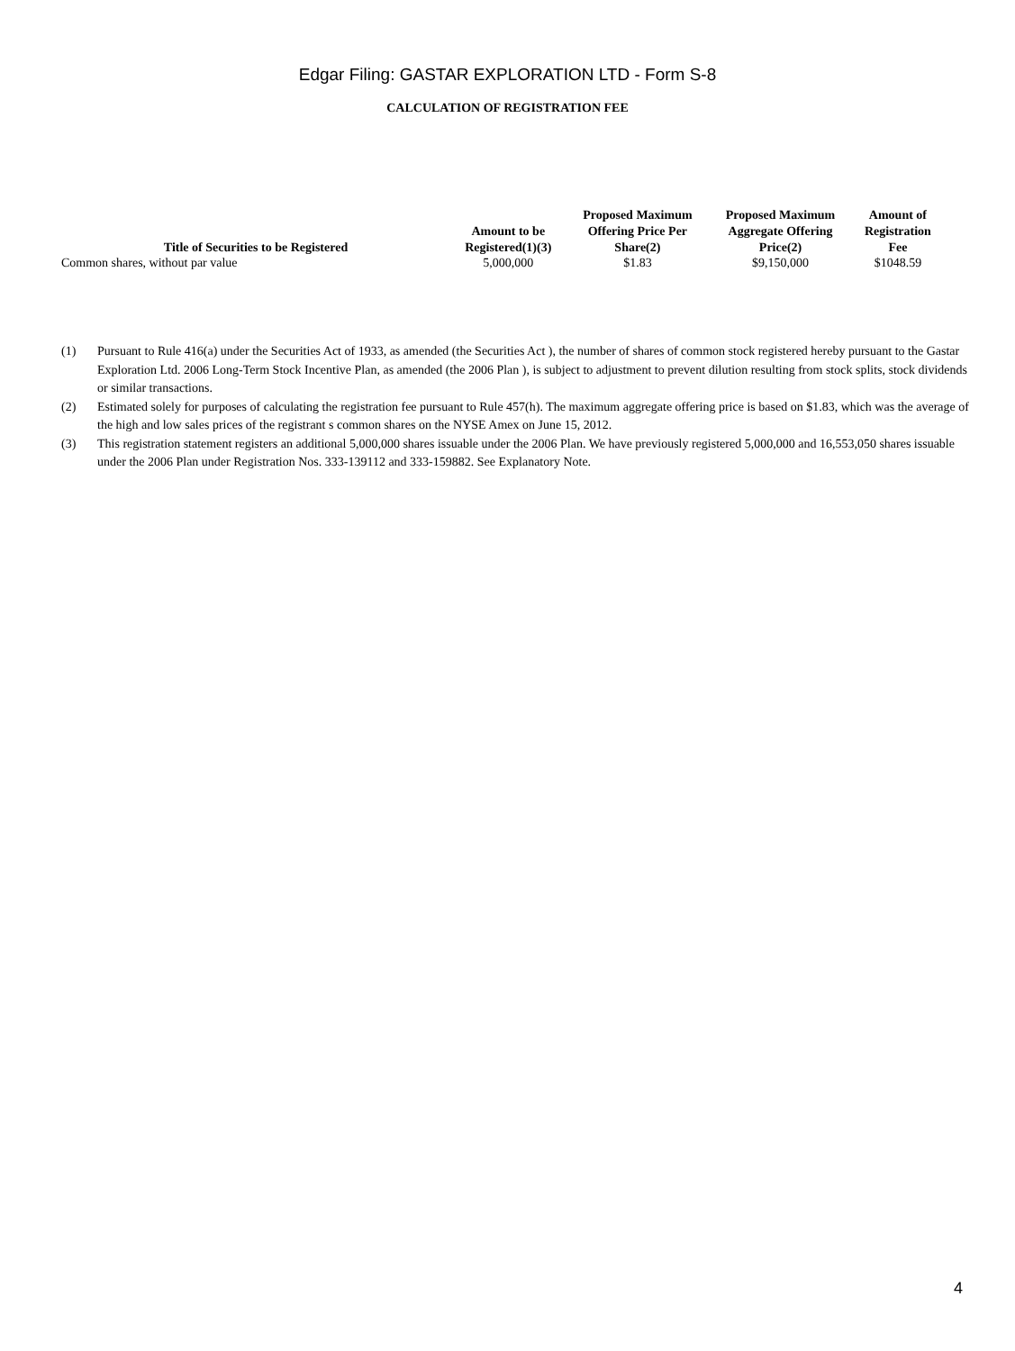Edgar Filing: GASTAR EXPLORATION LTD - Form S-8
CALCULATION OF REGISTRATION FEE
| Title of Securities to be Registered | Amount to be Registered(1)(3) | Proposed Maximum Offering Price Per Share(2) | Proposed Maximum Aggregate Offering Price(2) | Amount of Registration Fee |
| --- | --- | --- | --- | --- |
| Common shares, without par value | 5,000,000 | $1.83 | $9,150,000 | $1048.59 |
(1) Pursuant to Rule 416(a) under the Securities Act of 1933, as amended (the Securities Act ), the number of shares of common stock registered hereby pursuant to the Gastar Exploration Ltd. 2006 Long-Term Stock Incentive Plan, as amended (the 2006 Plan ), is subject to adjustment to prevent dilution resulting from stock splits, stock dividends or similar transactions.
(2) Estimated solely for purposes of calculating the registration fee pursuant to Rule 457(h). The maximum aggregate offering price is based on $1.83, which was the average of the high and low sales prices of the registrant s common shares on the NYSE Amex on June 15, 2012.
(3) This registration statement registers an additional 5,000,000 shares issuable under the 2006 Plan. We have previously registered 5,000,000 and 16,553,050 shares issuable under the 2006 Plan under Registration Nos. 333-139112 and 333-159882. See Explanatory Note.
4